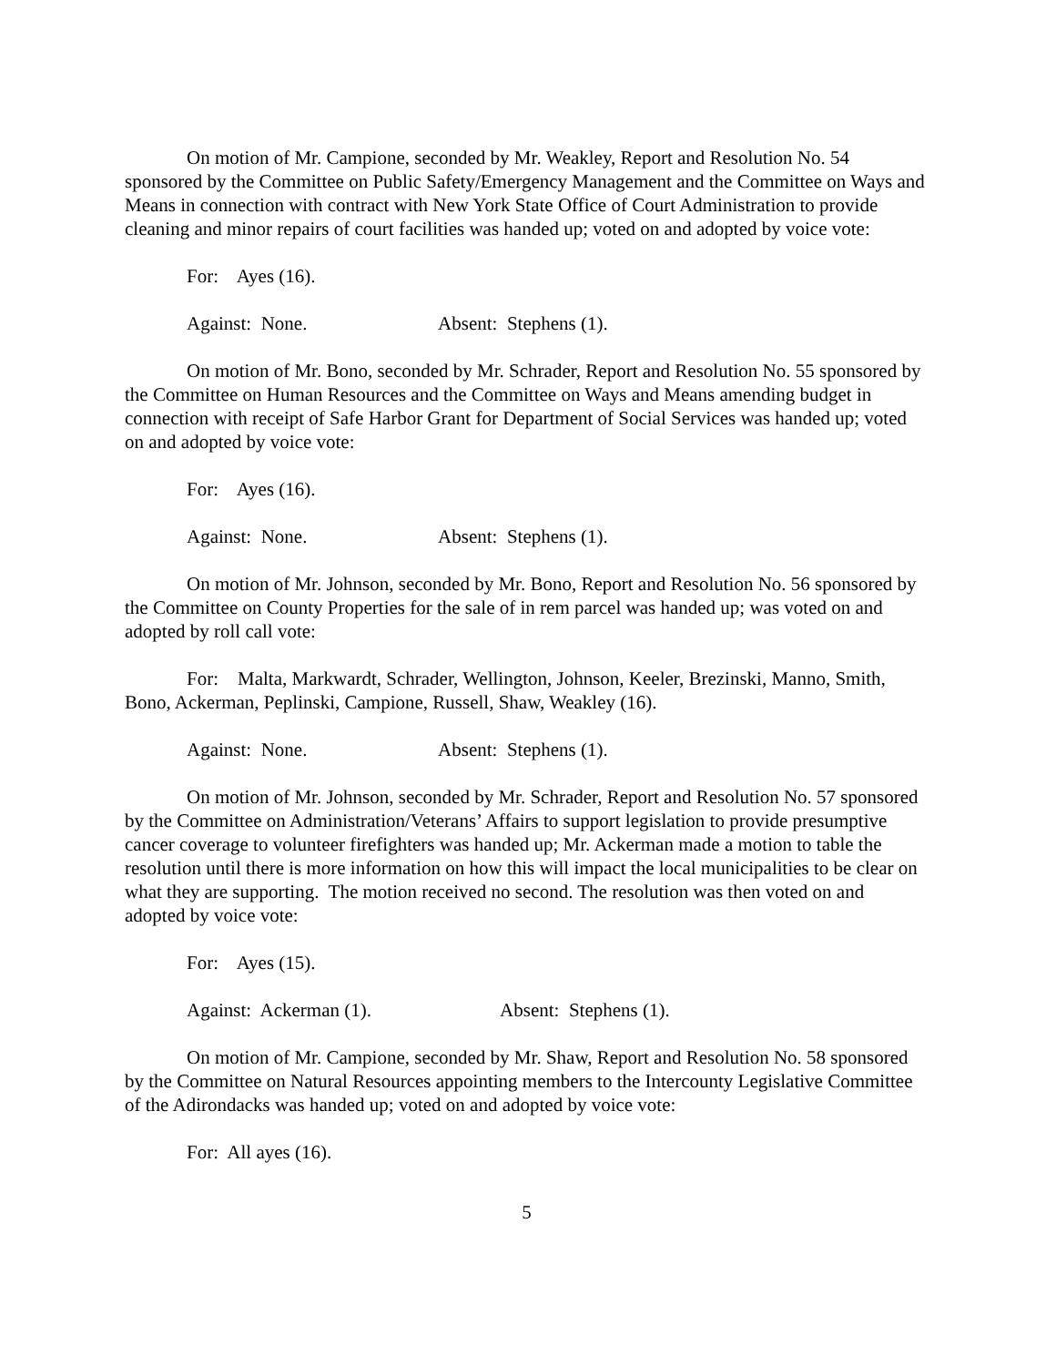On motion of Mr. Campione, seconded by Mr. Weakley, Report and Resolution No. 54 sponsored by the Committee on Public Safety/Emergency Management and the Committee on Ways and Means in connection with contract with New York State Office of Court Administration to provide cleaning and minor repairs of court facilities was handed up; voted on and adopted by voice vote:
For: Ayes (16).
Against: None. Absent: Stephens (1).
On motion of Mr. Bono, seconded by Mr. Schrader, Report and Resolution No. 55 sponsored by the Committee on Human Resources and the Committee on Ways and Means amending budget in connection with receipt of Safe Harbor Grant for Department of Social Services was handed up; voted on and adopted by voice vote:
For: Ayes (16).
Against: None. Absent: Stephens (1).
On motion of Mr. Johnson, seconded by Mr. Bono, Report and Resolution No. 56 sponsored by the Committee on County Properties for the sale of in rem parcel was handed up; was voted on and adopted by roll call vote:
For: Malta, Markwardt, Schrader, Wellington, Johnson, Keeler, Brezinski, Manno, Smith, Bono, Ackerman, Peplinski, Campione, Russell, Shaw, Weakley (16).
Against: None. Absent: Stephens (1).
On motion of Mr. Johnson, seconded by Mr. Schrader, Report and Resolution No. 57 sponsored by the Committee on Administration/Veterans’ Affairs to support legislation to provide presumptive cancer coverage to volunteer firefighters was handed up; Mr. Ackerman made a motion to table the resolution until there is more information on how this will impact the local municipalities to be clear on what they are supporting. The motion received no second. The resolution was then voted on and adopted by voice vote:
For: Ayes (15).
Against: Ackerman (1). Absent: Stephens (1).
On motion of Mr. Campione, seconded by Mr. Shaw, Report and Resolution No. 58 sponsored by the Committee on Natural Resources appointing members to the Intercounty Legislative Committee of the Adirondacks was handed up; voted on and adopted by voice vote:
For: All ayes (16).
5